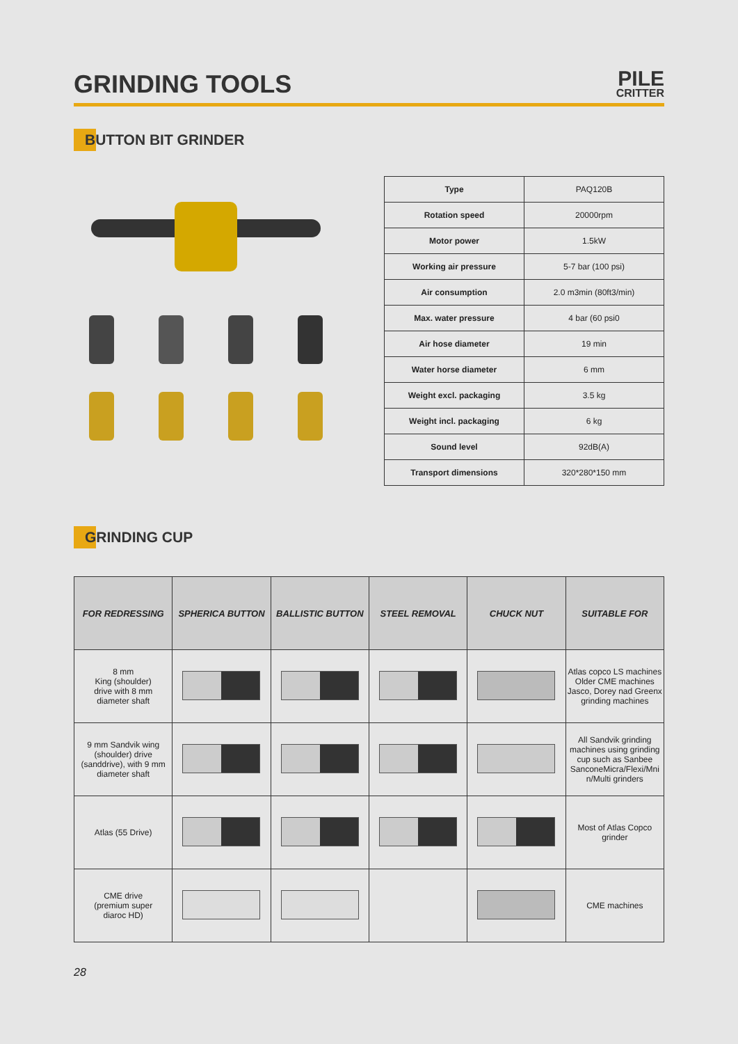GRINDING TOOLS
PILE
CRITTER
BUTTON BIT GRINDER
| Type | PAQ120B |
| Rotation speed | 20000rpm |
| Motor power | 1.5kW |
| Working air pressure | 5-7 bar (100 psi) |
| Air consumption | 2.0 m3min (80ft3/min) |
| Max. water pressure | 4 bar (60 psi0 |
| Air hose diameter | 19 min |
| Water horse diameter | 6 mm |
| Weight excl. packaging | 3.5 kg |
| Weight incl. packaging | 6 kg |
| Sound level | 92dB(A) |
| Transport dimensions | 320*280*150 mm |
GRINDING CUP
| FOR REDRESSING | SPHERICA BUTTON | BALLISTIC BUTTON | STEEL REMOVAL | CHUCK NUT | SUITABLE FOR |
| --- | --- | --- | --- | --- | --- |
| 8 mm King (shoulder) drive with 8 mm diameter shaft | | | | | Atlas copco LS machines Older CME machines Jasco, Dorey nad Greenx grinding machines |
| 9 mm Sandvik wing (shoulder) drive (sanddrive), with 9 mm diameter shaft | | | | | All Sandvik grinding machines using grinding cup such as Sanbee SanconeMicra/Flexi/Mni n/Multi grinders |
| Atlas (55 Drive) | | | | | Most of Atlas Copco grinder |
| CME drive (premium super diaroc HD) | | | | | CME machines |
28